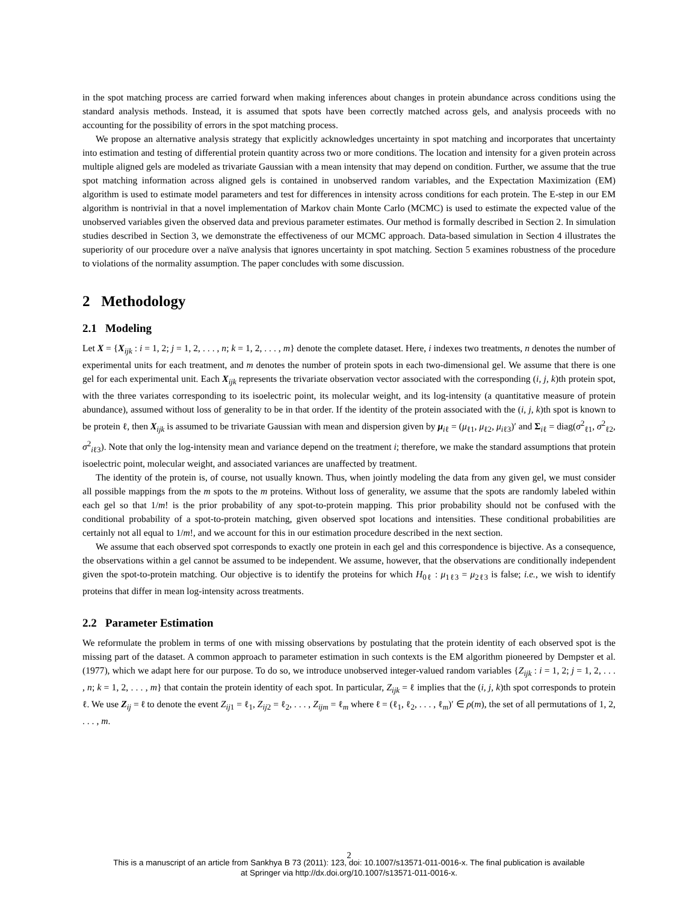in the spot matching process are carried forward when making inferences about changes in protein abundance across conditions using the standard analysis methods. Instead, it is assumed that spots have been correctly matched across gels, and analysis proceeds with no accounting for the possibility of errors in the spot matching process.
We propose an alternative analysis strategy that explicitly acknowledges uncertainty in spot matching and incorporates that uncertainty into estimation and testing of differential protein quantity across two or more conditions. The location and intensity for a given protein across multiple aligned gels are modeled as trivariate Gaussian with a mean intensity that may depend on condition. Further, we assume that the true spot matching information across aligned gels is contained in unobserved random variables, and the Expectation Maximization (EM) algorithm is used to estimate model parameters and test for differences in intensity across conditions for each protein. The E-step in our EM algorithm is nontrivial in that a novel implementation of Markov chain Monte Carlo (MCMC) is used to estimate the expected value of the unobserved variables given the observed data and previous parameter estimates. Our method is formally described in Section 2. In simulation studies described in Section 3, we demonstrate the effectiveness of our MCMC approach. Data-based simulation in Section 4 illustrates the superiority of our procedure over a naïve analysis that ignores uncertainty in spot matching. Section 5 examines robustness of the procedure to violations of the normality assumption. The paper concludes with some discussion.
2 Methodology
2.1 Modeling
Let X = {X<sub>ijk</sub> : i = 1, 2; j = 1, 2, . . . , n; k = 1, 2, . . . , m} denote the complete dataset. Here, i indexes two treatments, n denotes the number of experimental units for each treatment, and m denotes the number of protein spots in each two-dimensional gel. We assume that there is one gel for each experimental unit. Each X<sub>ijk</sub> represents the trivariate observation vector associated with the corresponding (i, j, k)th protein spot, with the three variates corresponding to its isoelectric point, its molecular weight, and its log-intensity (a quantitative measure of protein abundance), assumed without loss of generality to be in that order. If the identity of the protein associated with the (i, j, k)th spot is known to be protein ℓ, then X<sub>ijk</sub> is assumed to be trivariate Gaussian with mean and dispersion given by μ<sub>iℓ</sub> = (μ<sub>ℓ1</sub>, μ<sub>ℓ2</sub>, μ<sub>iℓ3</sub>)′ and Σ<sub>iℓ</sub> = diag(σ<sup>2</sup><sub>ℓ1</sub>, σ<sup>2</sup><sub>ℓ2</sub>, σ<sup>2</sup><sub>iℓ3</sub>). Note that only the log-intensity mean and variance depend on the treatment i; therefore, we make the standard assumptions that protein isoelectric point, molecular weight, and associated variances are unaffected by treatment.
The identity of the protein is, of course, not usually known. Thus, when jointly modeling the data from any given gel, we must consider all possible mappings from the m spots to the m proteins. Without loss of generality, we assume that the spots are randomly labeled within each gel so that 1/m! is the prior probability of any spot-to-protein mapping. This prior probability should not be confused with the conditional probability of a spot-to-protein matching, given observed spot locations and intensities. These conditional probabilities are certainly not all equal to 1/m!, and we account for this in our estimation procedure described in the next section.
We assume that each observed spot corresponds to exactly one protein in each gel and this correspondence is bijective. As a consequence, the observations within a gel cannot be assumed to be independent. We assume, however, that the observations are conditionally independent given the spot-to-protein matching. Our objective is to identify the proteins for which H<sub>0ℓ</sub> : μ<sub>1ℓ3</sub> = μ<sub>2ℓ3</sub> is false; i.e., we wish to identify proteins that differ in mean log-intensity across treatments.
2.2 Parameter Estimation
We reformulate the problem in terms of one with missing observations by postulating that the protein identity of each observed spot is the missing part of the dataset. A common approach to parameter estimation in such contexts is the EM algorithm pioneered by Dempster et al. (1977), which we adapt here for our purpose. To do so, we introduce unobserved integer-valued random variables {Z<sub>ijk</sub> : i = 1, 2; j = 1, 2, . . . , n; k = 1, 2, . . . , m} that contain the protein identity of each spot. In particular, Z<sub>ijk</sub> = ℓ implies that the (i, j, k)th spot corresponds to protein ℓ. We use Z<sub>ij</sub> = ℓ to denote the event Z<sub>ij1</sub> = ℓ<sub>1</sub>, Z<sub>ij2</sub> = ℓ<sub>2</sub>, . . . , Z<sub>ijm</sub> = ℓ<sub>m</sub> where ℓ = (ℓ<sub>1</sub>, ℓ<sub>2</sub>, . . . , ℓ<sub>m</sub>)′ ∈ ρ(m), the set of all permutations of 1, 2, . . . , m.
2
This is a manuscript of an article from Sankhya B 73 (2011): 123, doi: 10.1007/s13571-011-0016-x. The final publication is available
at Springer via http://dx.doi.org/10.1007/s13571-011-0016-x.